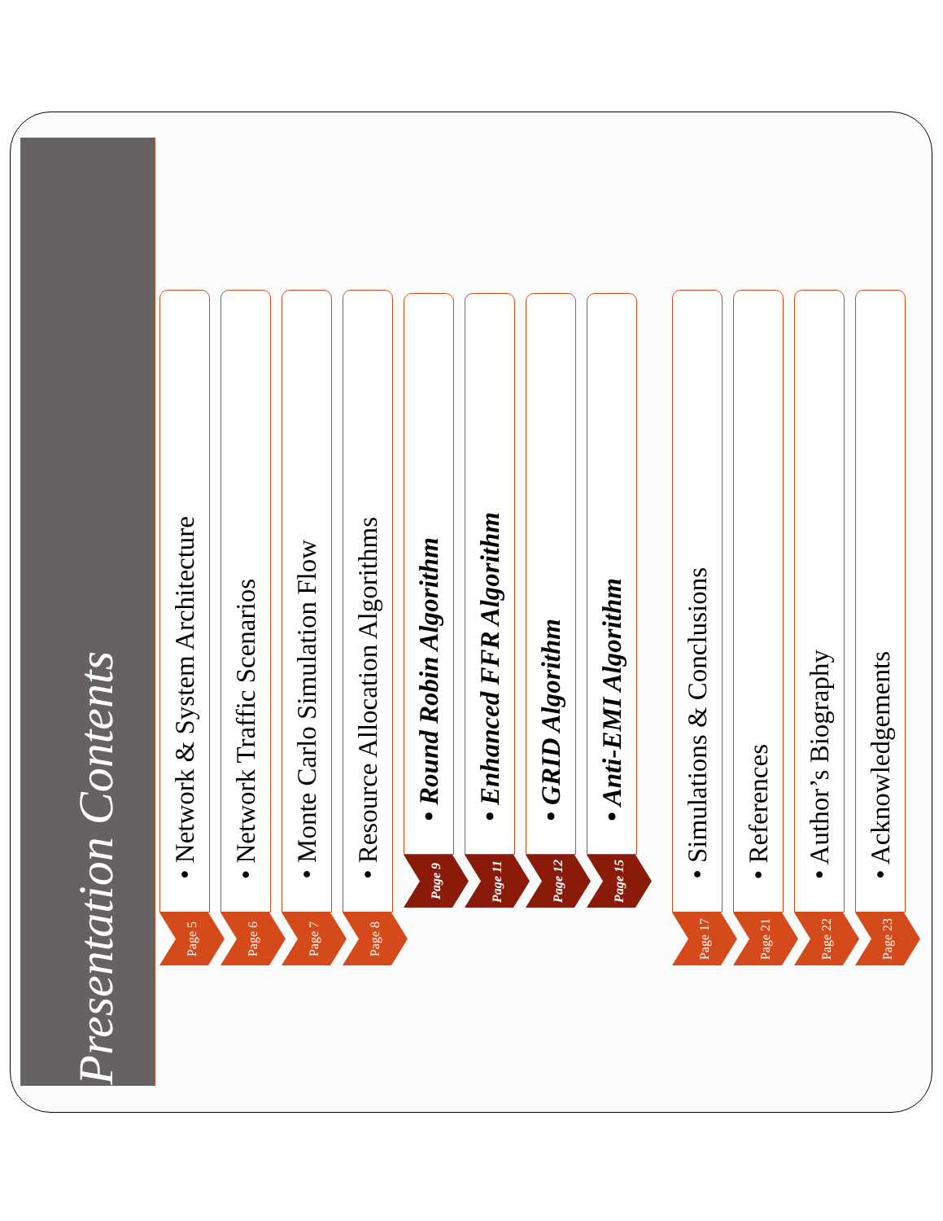Presentation Contents
• Network & System Architecture
Page 5
• Network Traffic Scenarios
Page 6
• Monte Carlo Simulation Flow
Page 7
• Resource Allocation Algorithms
Page 8
• Round Robin Algorithm
Page 9
• Enhanced FFR Algorithm
Page 11
• GRID Algorithm
Page 12
• Anti-EMI Algorithm
Page 15
• Simulations & Conclusions
Page 17
• References
Page 21
• Author’s Biography
Page 22
• Acknowledgements
Page 23